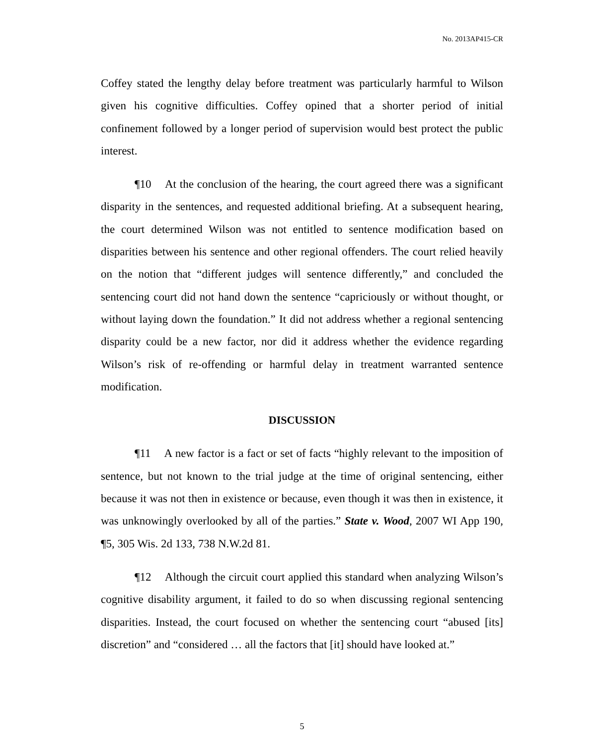No. 2013AP415-CR
Coffey stated the lengthy delay before treatment was particularly harmful to Wilson given his cognitive difficulties. Coffey opined that a shorter period of initial confinement followed by a longer period of supervision would best protect the public interest.
¶10 At the conclusion of the hearing, the court agreed there was a significant disparity in the sentences, and requested additional briefing. At a subsequent hearing, the court determined Wilson was not entitled to sentence modification based on disparities between his sentence and other regional offenders. The court relied heavily on the notion that “different judges will sentence differently,” and concluded the sentencing court did not hand down the sentence “capriciously or without thought, or without laying down the foundation.” It did not address whether a regional sentencing disparity could be a new factor, nor did it address whether the evidence regarding Wilson’s risk of re-offending or harmful delay in treatment warranted sentence modification.
DISCUSSION
¶11 A new factor is a fact or set of facts “highly relevant to the imposition of sentence, but not known to the trial judge at the time of original sentencing, either because it was not then in existence or because, even though it was then in existence, it was unknowingly overlooked by all of the parties.” State v. Wood, 2007 WI App 190, ¶5, 305 Wis. 2d 133, 738 N.W.2d 81.
¶12 Although the circuit court applied this standard when analyzing Wilson’s cognitive disability argument, it failed to do so when discussing regional sentencing disparities. Instead, the court focused on whether the sentencing court “abused [its] discretion” and “considered … all the factors that [it] should have looked at.”
5